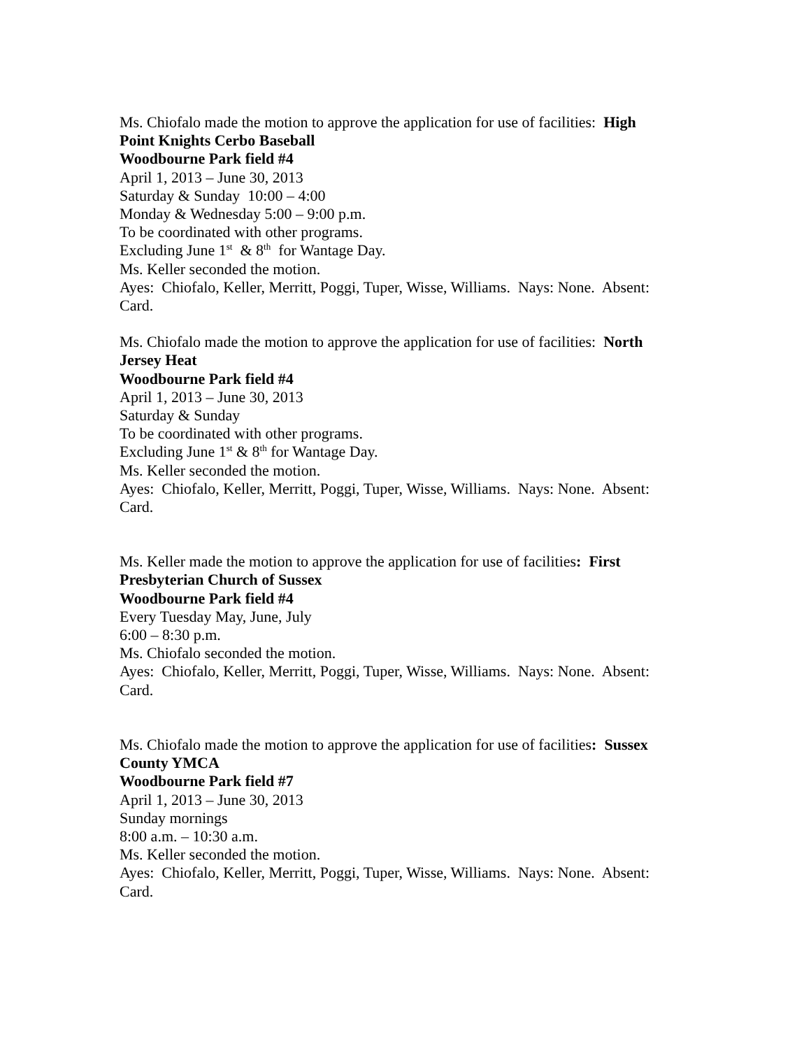Ms. Chiofalo made the motion to approve the application for use of facilities: High Point Knights Cerbo Baseball
Woodbourne Park field #4
April 1, 2013 – June 30, 2013
Saturday & Sunday 10:00 – 4:00
Monday & Wednesday 5:00 – 9:00 p.m.
To be coordinated with other programs.
Excluding June 1<sup>st</sup> & 8<sup>th</sup> for Wantage Day.
Ms. Keller seconded the motion.
Ayes: Chiofalo, Keller, Merritt, Poggi, Tuper, Wisse, Williams. Nays: None. Absent: Card.
Ms. Chiofalo made the motion to approve the application for use of facilities: North Jersey Heat
Woodbourne Park field #4
April 1, 2013 – June 30, 2013
Saturday & Sunday
To be coordinated with other programs.
Excluding June 1<sup>st</sup> & 8<sup>th</sup> for Wantage Day.
Ms. Keller seconded the motion.
Ayes: Chiofalo, Keller, Merritt, Poggi, Tuper, Wisse, Williams. Nays: None. Absent: Card.
Ms. Keller made the motion to approve the application for use of facilities: First Presbyterian Church of Sussex
Woodbourne Park field #4
Every Tuesday May, June, July
6:00 – 8:30 p.m.
Ms. Chiofalo seconded the motion.
Ayes: Chiofalo, Keller, Merritt, Poggi, Tuper, Wisse, Williams. Nays: None. Absent: Card.
Ms. Chiofalo made the motion to approve the application for use of facilities: Sussex County YMCA
Woodbourne Park field #7
April 1, 2013 – June 30, 2013
Sunday mornings
8:00 a.m. – 10:30 a.m.
Ms. Keller seconded the motion.
Ayes: Chiofalo, Keller, Merritt, Poggi, Tuper, Wisse, Williams. Nays: None. Absent: Card.